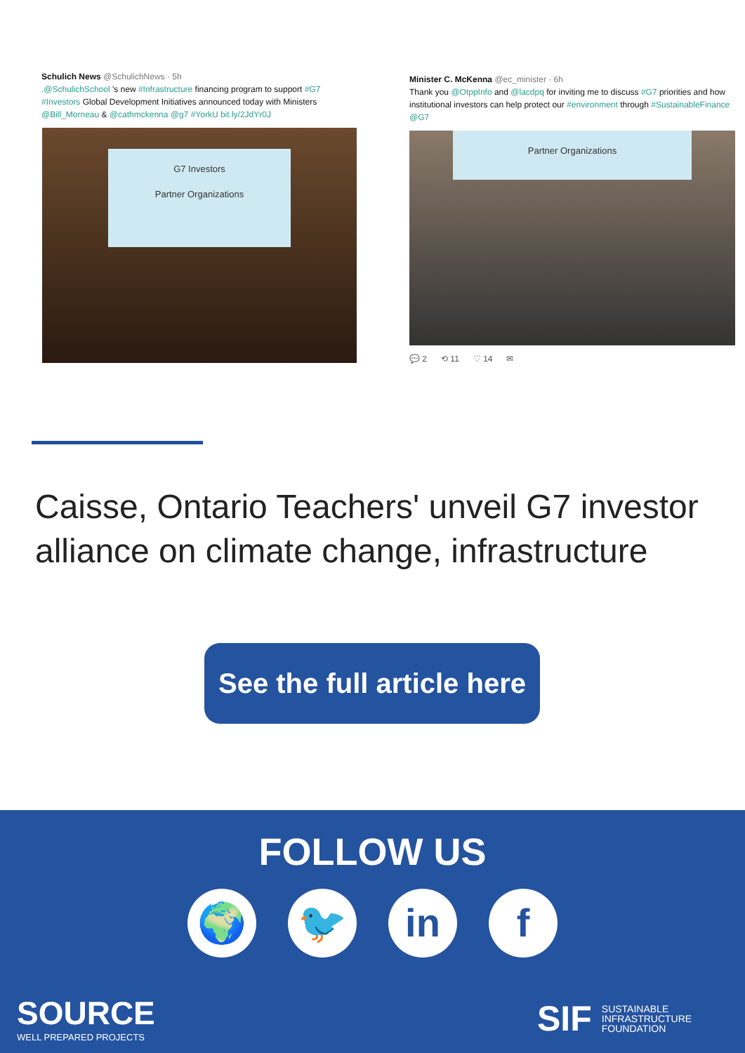Schulich News @SchulichNews · 5h
.@SchulichSchool 's new #Infrastructure financing program to support #G7 #Investors Global Development Initiatives announced today with Ministers @Bill_Morneau & @cathmckenna @g7 #YorkU bit.ly/2JdYr0J
G7 Investors
Partner Organizations
Minister C. McKenna @ec_minister · 6h
Thank you @OtppInfo and @lacdpq for inviting me to discuss #G7 priorities and how institutional investors can help protect our #environment through #SustainableFinance @G7
Partner Organizations
💬 2 ⟲ 11 ♡ 14 ✉
Caisse, Ontario Teachers' unveil G7 investor alliance on climate change, infrastructure
See the full article here
FOLLOW US
🌍 🐦 in f
SOURCE
WELL PREPARED PROJECTS
SIF SUSTAINABLE
INFRASTRUCTURE
FOUNDATION